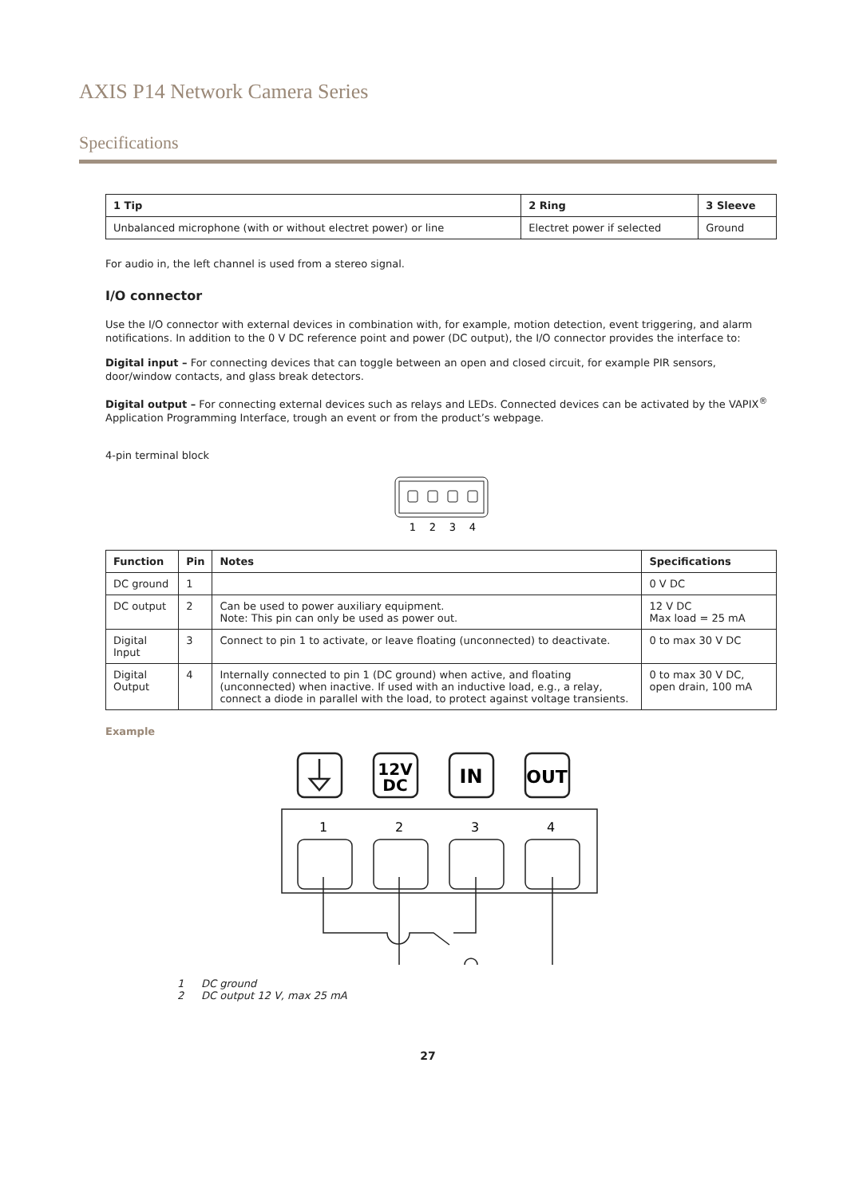AXIS P14 Network Camera Series
Specifications
| 1 Tip | 2 Ring | 3 Sleeve |
| --- | --- | --- |
| Unbalanced microphone (with or without electret power) or line | Electret power if selected | Ground |
For audio in, the left channel is used from a stereo signal.
I/O connector
Use the I/O connector with external devices in combination with, for example, motion detection, event triggering, and alarm notifications. In addition to the 0 V DC reference point and power (DC output), the I/O connector provides the interface to:
Digital input – For connecting devices that can toggle between an open and closed circuit, for example PIR sensors, door/window contacts, and glass break detectors.
Digital output – For connecting external devices such as relays and LEDs. Connected devices can be activated by the VAPIX<sup>®</sup> Application Programming Interface, trough an event or from the product’s webpage.
4-pin terminal block
1
2
3
4
| Function | Pin | Notes | Specifications |
| --- | --- | --- | --- |
| DC ground | 1 | | 0 V DC |
| DC output | 2 | Can be used to power auxiliary equipment. Note: This pin can only be used as power out. | 12 V DC Max load = 25 mA |
| Digital Input | 3 | Connect to pin 1 to activate, or leave floating (unconnected) to deactivate. | 0 to max 30 V DC |
| Digital Output | 4 | Internally connected to pin 1 (DC ground) when active, and floating (unconnected) when inactive. If used with an inductive load, e.g., a relay, connect a diode in parallel with the load, to protect against voltage transients. | 0 to max 30 V DC, open drain, 100 mA |
Example
12V
DC
IN
OUT
1
2
3
4
1 DC ground
2 DC output 12 V, max 25 mA
27